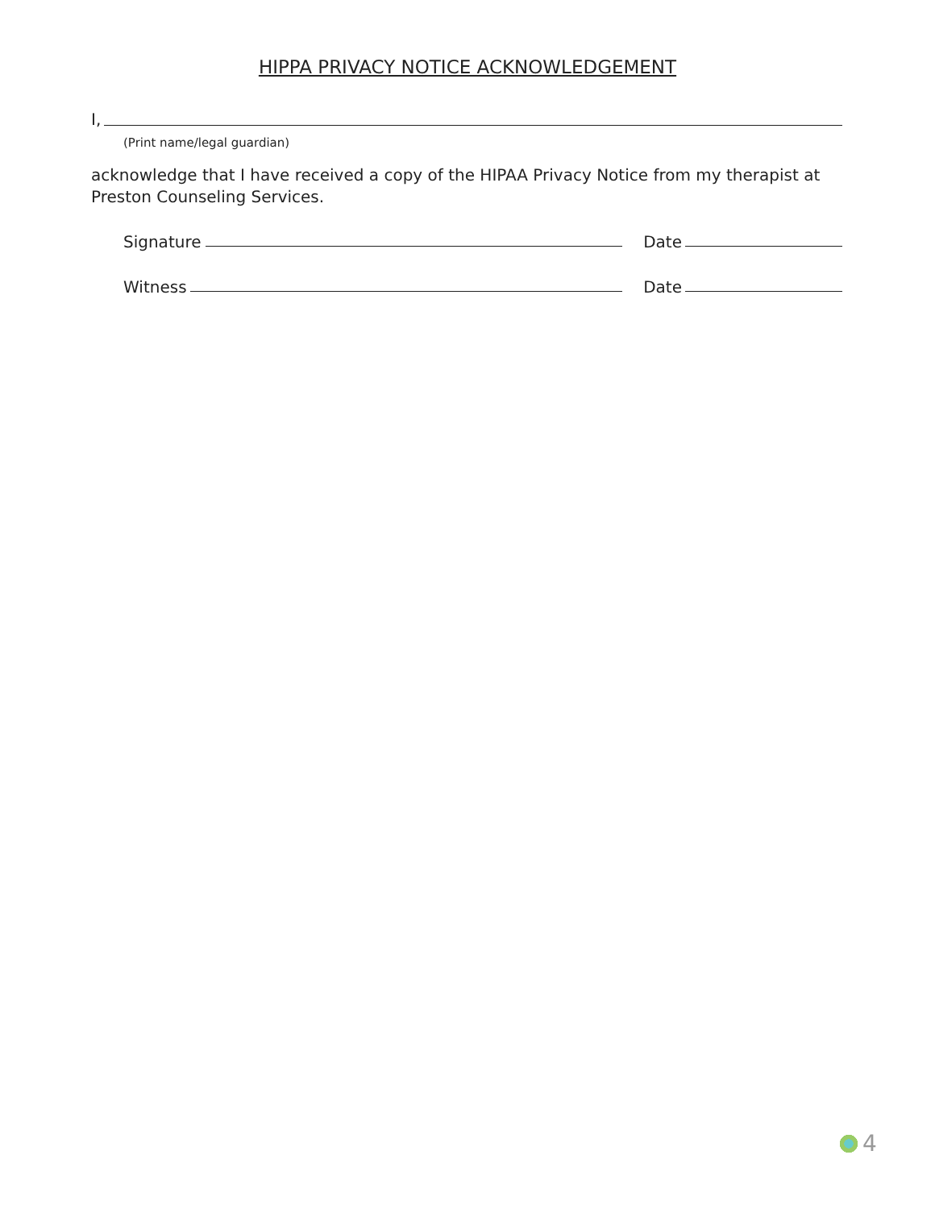HIPPA PRIVACY NOTICE ACKNOWLEDGEMENT
I,
(Print name/legal guardian)
acknowledge that I have received a copy of the HIPAA Privacy Notice from my therapist at Preston Counseling Services.
Signature Date
Witness Date
4